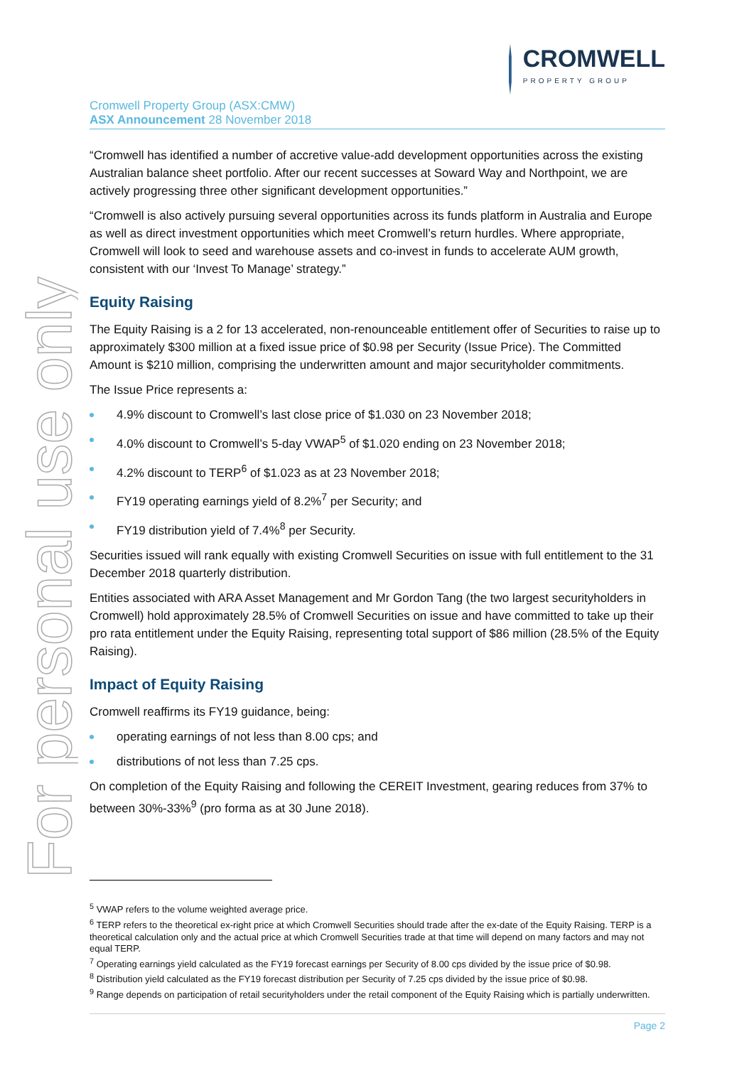For personal use only
CROMWELL
PROPERTY GROUP
Cromwell Property Group (ASX:CMW)
ASX Announcement 28 November 2018
“Cromwell has identified a number of accretive value-add development opportunities across the existing Australian balance sheet portfolio. After our recent successes at Soward Way and Northpoint, we are actively progressing three other significant development opportunities.”
“Cromwell is also actively pursuing several opportunities across its funds platform in Australia and Europe as well as direct investment opportunities which meet Cromwell’s return hurdles. Where appropriate, Cromwell will look to seed and warehouse assets and co-invest in funds to accelerate AUM growth, consistent with our ‘Invest To Manage’ strategy.”
Equity Raising
The Equity Raising is a 2 for 13 accelerated, non-renounceable entitlement offer of Securities to raise up to approximately $300 million at a fixed issue price of $0.98 per Security (Issue Price). The Committed Amount is $210 million, comprising the underwritten amount and major securityholder commitments.
The Issue Price represents a:
4.9% discount to Cromwell’s last close price of $1.030 on 23 November 2018;
4.0% discount to Cromwell’s 5-day VWAP<sup>5</sup> of $1.020 ending on 23 November 2018;
4.2% discount to TERP<sup>6</sup> of $1.023 as at 23 November 2018;
FY19 operating earnings yield of 8.2%<sup>7</sup> per Security; and
FY19 distribution yield of 7.4%<sup>8</sup> per Security.
Securities issued will rank equally with existing Cromwell Securities on issue with full entitlement to the 31 December 2018 quarterly distribution.
Entities associated with ARA Asset Management and Mr Gordon Tang (the two largest securityholders in Cromwell) hold approximately 28.5% of Cromwell Securities on issue and have committed to take up their pro rata entitlement under the Equity Raising, representing total support of $86 million (28.5% of the Equity Raising).
Impact of Equity Raising
Cromwell reaffirms its FY19 guidance, being:
operating earnings of not less than 8.00 cps; and
distributions of not less than 7.25 cps.
On completion of the Equity Raising and following the CEREIT Investment, gearing reduces from 37% to between 30%-33%<sup>9</sup> (pro forma as at 30 June 2018).
<sup>5</sup> VWAP refers to the volume weighted average price.
<sup>6</sup> TERP refers to the theoretical ex-right price at which Cromwell Securities should trade after the ex-date of the Equity Raising. TERP is a theoretical calculation only and the actual price at which Cromwell Securities trade at that time will depend on many factors and may not equal TERP.
<sup>7</sup> Operating earnings yield calculated as the FY19 forecast earnings per Security of 8.00 cps divided by the issue price of $0.98.
<sup>8</sup> Distribution yield calculated as the FY19 forecast distribution per Security of 7.25 cps divided by the issue price of $0.98.
<sup>9</sup> Range depends on participation of retail securityholders under the retail component of the Equity Raising which is partially underwritten.
Page 2